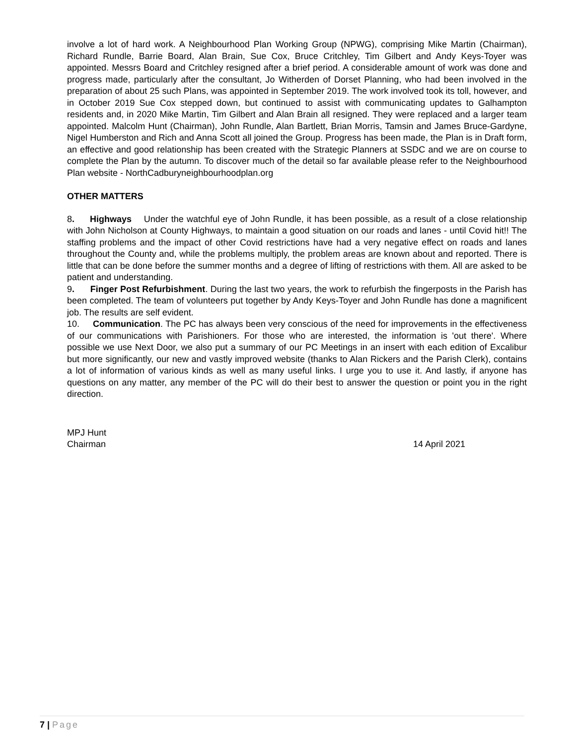involve a lot of hard work. A Neighbourhood Plan Working Group (NPWG), comprising Mike Martin (Chairman), Richard Rundle, Barrie Board, Alan Brain, Sue Cox, Bruce Critchley, Tim Gilbert and Andy Keys-Toyer was appointed. Messrs Board and Critchley resigned after a brief period. A considerable amount of work was done and progress made, particularly after the consultant, Jo Witherden of Dorset Planning, who had been involved in the preparation of about 25 such Plans, was appointed in September 2019. The work involved took its toll, however, and in October 2019 Sue Cox stepped down, but continued to assist with communicating updates to Galhampton residents and, in 2020 Mike Martin, Tim Gilbert and Alan Brain all resigned. They were replaced and a larger team appointed. Malcolm Hunt (Chairman), John Rundle, Alan Bartlett, Brian Morris, Tamsin and James Bruce-Gardyne, Nigel Humberston and Rich and Anna Scott all joined the Group. Progress has been made, the Plan is in Draft form, an effective and good relationship has been created with the Strategic Planners at SSDC and we are on course to complete the Plan by the autumn. To discover much of the detail so far available please refer to the Neighbourhood Plan website - NorthCadburyneighbourhoodplan.org
OTHER MATTERS
8. Highways Under the watchful eye of John Rundle, it has been possible, as a result of a close relationship with John Nicholson at County Highways, to maintain a good situation on our roads and lanes - until Covid hit!! The staffing problems and the impact of other Covid restrictions have had a very negative effect on roads and lanes throughout the County and, while the problems multiply, the problem areas are known about and reported. There is little that can be done before the summer months and a degree of lifting of restrictions with them. All are asked to be patient and understanding.
9. Finger Post Refurbishment. During the last two years, the work to refurbish the fingerposts in the Parish has been completed. The team of volunteers put together by Andy Keys-Toyer and John Rundle has done a magnificent job. The results are self evident.
10. Communication. The PC has always been very conscious of the need for improvements in the effectiveness of our communications with Parishioners. For those who are interested, the information is 'out there'. Where possible we use Next Door, we also put a summary of our PC Meetings in an insert with each edition of Excalibur but more significantly, our new and vastly improved website (thanks to Alan Rickers and the Parish Clerk), contains a lot of information of various kinds as well as many useful links. I urge you to use it. And lastly, if anyone has questions on any matter, any member of the PC will do their best to answer the question or point you in the right direction.
MPJ Hunt
Chairman 14 April 2021
7 | Page